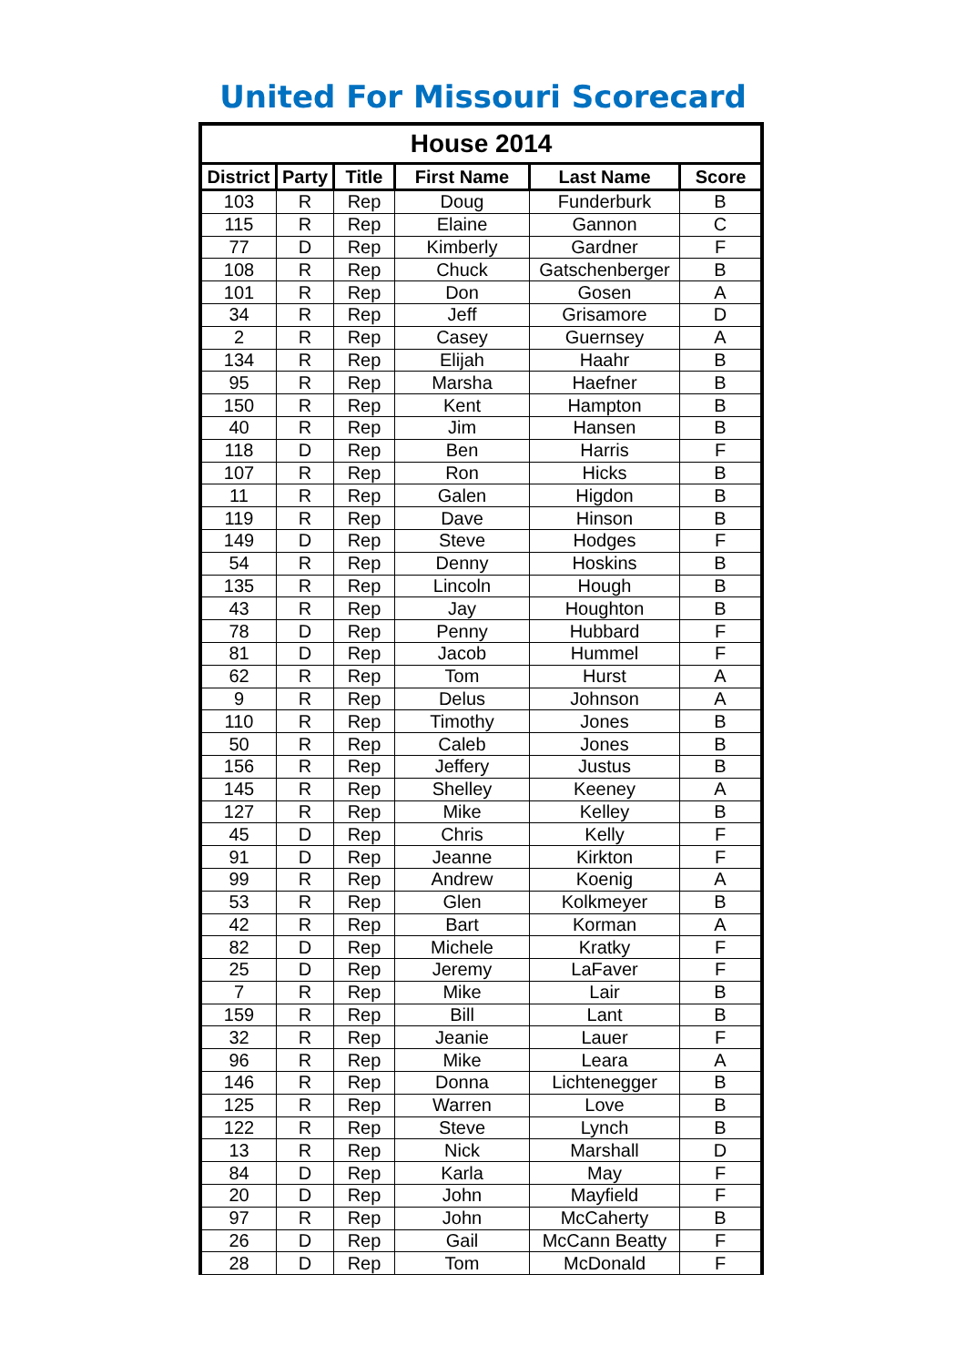United For Missouri Scorecard
| House 2014 | | | | | |
| --- | --- | --- | --- | --- | --- |
| District | Party | Title | First Name | Last Name | Score |
| 103 | R | Rep | Doug | Funderburk | B |
| 115 | R | Rep | Elaine | Gannon | C |
| 77 | D | Rep | Kimberly | Gardner | F |
| 108 | R | Rep | Chuck | Gatschenberger | B |
| 101 | R | Rep | Don | Gosen | A |
| 34 | R | Rep | Jeff | Grisamore | D |
| 2 | R | Rep | Casey | Guernsey | A |
| 134 | R | Rep | Elijah | Haahr | B |
| 95 | R | Rep | Marsha | Haefner | B |
| 150 | R | Rep | Kent | Hampton | B |
| 40 | R | Rep | Jim | Hansen | B |
| 118 | D | Rep | Ben | Harris | F |
| 107 | R | Rep | Ron | Hicks | B |
| 11 | R | Rep | Galen | Higdon | B |
| 119 | R | Rep | Dave | Hinson | B |
| 149 | D | Rep | Steve | Hodges | F |
| 54 | R | Rep | Denny | Hoskins | B |
| 135 | R | Rep | Lincoln | Hough | B |
| 43 | R | Rep | Jay | Houghton | B |
| 78 | D | Rep | Penny | Hubbard | F |
| 81 | D | Rep | Jacob | Hummel | F |
| 62 | R | Rep | Tom | Hurst | A |
| 9 | R | Rep | Delus | Johnson | A |
| 110 | R | Rep | Timothy | Jones | B |
| 50 | R | Rep | Caleb | Jones | B |
| 156 | R | Rep | Jeffery | Justus | B |
| 145 | R | Rep | Shelley | Keeney | A |
| 127 | R | Rep | Mike | Kelley | B |
| 45 | D | Rep | Chris | Kelly | F |
| 91 | D | Rep | Jeanne | Kirkton | F |
| 99 | R | Rep | Andrew | Koenig | A |
| 53 | R | Rep | Glen | Kolkmeyer | B |
| 42 | R | Rep | Bart | Korman | A |
| 82 | D | Rep | Michele | Kratky | F |
| 25 | D | Rep | Jeremy | LaFaver | F |
| 7 | R | Rep | Mike | Lair | B |
| 159 | R | Rep | Bill | Lant | B |
| 32 | R | Rep | Jeanie | Lauer | F |
| 96 | R | Rep | Mike | Leara | A |
| 146 | R | Rep | Donna | Lichtenegger | B |
| 125 | R | Rep | Warren | Love | B |
| 122 | R | Rep | Steve | Lynch | B |
| 13 | R | Rep | Nick | Marshall | D |
| 84 | D | Rep | Karla | May | F |
| 20 | D | Rep | John | Mayfield | F |
| 97 | R | Rep | John | McCaherty | B |
| 26 | D | Rep | Gail | McCann Beatty | F |
| 28 | D | Rep | Tom | McDonald | F |